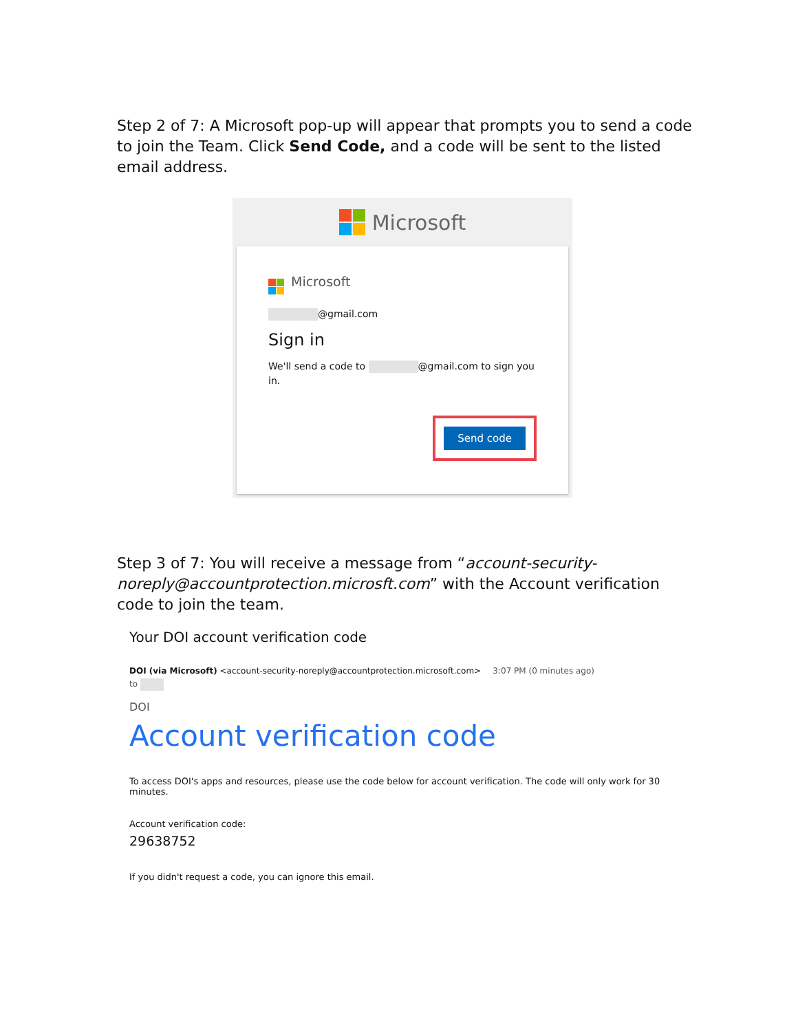Step 2 of 7: A Microsoft pop-up will appear that prompts you to send a code to join the Team. Click Send Code, and a code will be sent to the listed email address.
Microsoft
Microsoft
@gmail.com
Sign in
We'll send a code to @gmail.com to sign you in.
Send code
Step 3 of 7: You will receive a message from “account-security-noreply@accountprotection.microsft.com” with the Account verification code to join the team.
Your DOI account verification code
DOI (via Microsoft) <account-security-noreply@accountprotection.microsoft.com> 3:07 PM (0 minutes ago)
to
DOI
Account verification code
To access DOI's apps and resources, please use the code below for account verification. The code will only work for 30 minutes.
Account verification code:
29638752
If you didn't request a code, you can ignore this email.